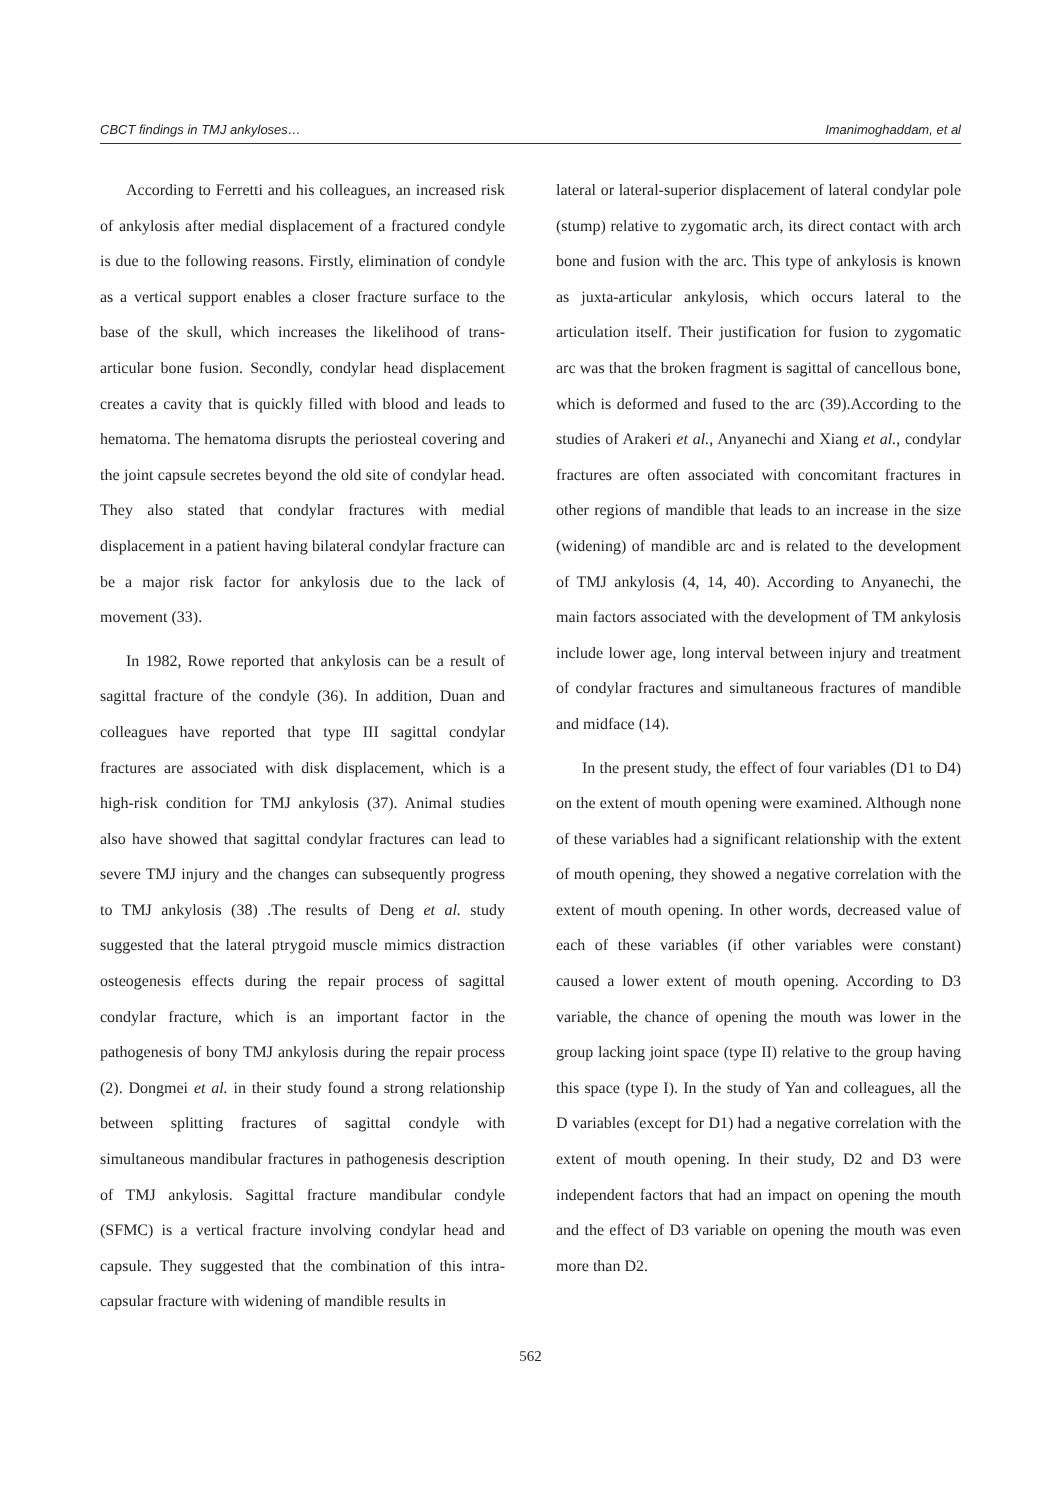CBCT findings in TMJ ankyloses… Imanimoghaddam, et al
According to Ferretti and his colleagues, an increased risk of ankylosis after medial displacement of a fractured condyle is due to the following reasons. Firstly, elimination of condyle as a vertical support enables a closer fracture surface to the base of the skull, which increases the likelihood of trans-articular bone fusion. Secondly, condylar head displacement creates a cavity that is quickly filled with blood and leads to hematoma. The hematoma disrupts the periosteal covering and the joint capsule secretes beyond the old site of condylar head. They also stated that condylar fractures with medial displacement in a patient having bilateral condylar fracture can be a major risk factor for ankylosis due to the lack of movement (33).
In 1982, Rowe reported that ankylosis can be a result of sagittal fracture of the condyle (36). In addition, Duan and colleagues have reported that type III sagittal condylar fractures are associated with disk displacement, which is a high-risk condition for TMJ ankylosis (37). Animal studies also have showed that sagittal condylar fractures can lead to severe TMJ injury and the changes can subsequently progress to TMJ ankylosis (38) .The results of Deng et al. study suggested that the lateral ptrygoid muscle mimics distraction osteogenesis effects during the repair process of sagittal condylar fracture, which is an important factor in the pathogenesis of bony TMJ ankylosis during the repair process (2). Dongmei et al. in their study found a strong relationship between splitting fractures of sagittal condyle with simultaneous mandibular fractures in pathogenesis description of TMJ ankylosis. Sagittal fracture mandibular condyle (SFMC) is a vertical fracture involving condylar head and capsule. They suggested that the combination of this intra-capsular fracture with widening of mandible results in
lateral or lateral-superior displacement of lateral condylar pole (stump) relative to zygomatic arch, its direct contact with arch bone and fusion with the arc. This type of ankylosis is known as juxta-articular ankylosis, which occurs lateral to the articulation itself. Their justification for fusion to zygomatic arc was that the broken fragment is sagittal of cancellous bone, which is deformed and fused to the arc (39).According to the studies of Arakeri et al., Anyanechi and Xiang et al., condylar fractures are often associated with concomitant fractures in other regions of mandible that leads to an increase in the size (widening) of mandible arc and is related to the development of TMJ ankylosis (4, 14, 40). According to Anyanechi, the main factors associated with the development of TM ankylosis include lower age, long interval between injury and treatment of condylar fractures and simultaneous fractures of mandible and midface (14).
In the present study, the effect of four variables (D1 to D4) on the extent of mouth opening were examined. Although none of these variables had a significant relationship with the extent of mouth opening, they showed a negative correlation with the extent of mouth opening. In other words, decreased value of each of these variables (if other variables were constant) caused a lower extent of mouth opening. According to D3 variable, the chance of opening the mouth was lower in the group lacking joint space (type II) relative to the group having this space (type I). In the study of Yan and colleagues, all the D variables (except for D1) had a negative correlation with the extent of mouth opening. In their study, D2 and D3 were independent factors that had an impact on opening the mouth and the effect of D3 variable on opening the mouth was even more than D2.
562